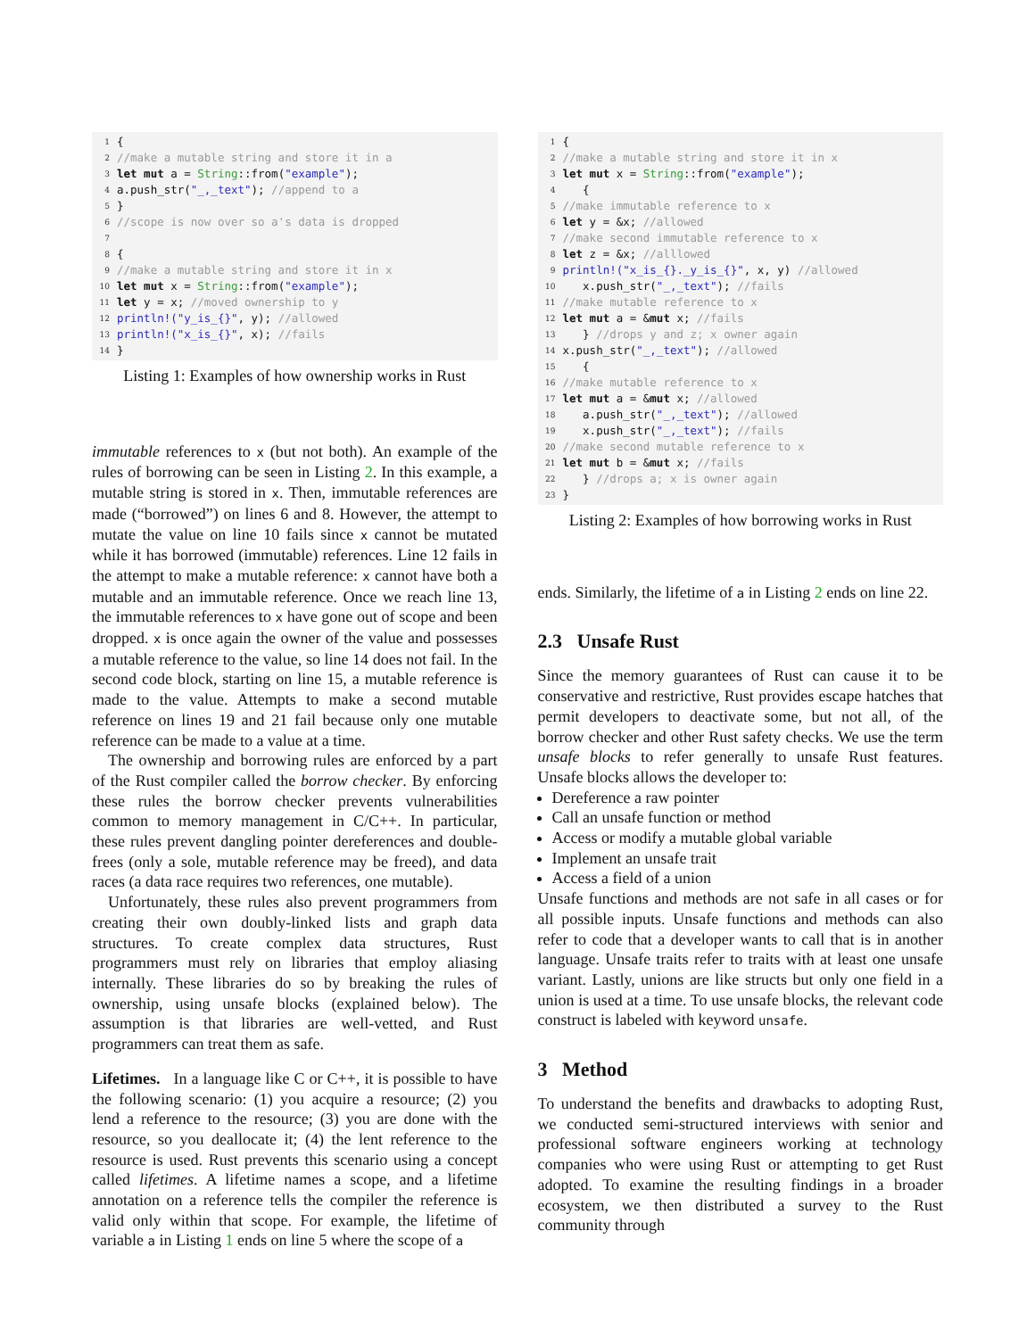1 {
2 //make a mutable string and store it in a
3 let mut a = String::from("example");
4 a.push_str("_,_text"); //append to a
5 }
6 //scope is now over so a's data is dropped
7
8 {
9 //make a mutable string and store it in x
10 let mut x = String::from("example");
11 let y = x; //moved ownership to y
12 println!("y_is_{}", y); //allowed
13 println!("x_is_{}", x); //fails
14 }
Listing 1: Examples of how ownership works in Rust
immutable references to x (but not both). An example of the rules of borrowing can be seen in Listing 2. In this example, a mutable string is stored in x. Then, immutable references are made (“borrowed”) on lines 6 and 8. However, the attempt to mutate the value on line 10 fails since x cannot be mutated while it has borrowed (immutable) references. Line 12 fails in the attempt to make a mutable reference: x cannot have both a mutable and an immutable reference. Once we reach line 13, the immutable references to x have gone out of scope and been dropped. x is once again the owner of the value and possesses a mutable reference to the value, so line 14 does not fail. In the second code block, starting on line 15, a mutable reference is made to the value. Attempts to make a second mutable reference on lines 19 and 21 fail because only one mutable reference can be made to a value at a time.
The ownership and borrowing rules are enforced by a part of the Rust compiler called the borrow checker. By enforcing these rules the borrow checker prevents vulnerabilities common to memory management in C/C++. In particular, these rules prevent dangling pointer dereferences and double-frees (only a sole, mutable reference may be freed), and data races (a data race requires two references, one mutable).
Unfortunately, these rules also prevent programmers from creating their own doubly-linked lists and graph data structures. To create complex data structures, Rust programmers must rely on libraries that employ aliasing internally. These libraries do so by breaking the rules of ownership, using unsafe blocks (explained below). The assumption is that libraries are well-vetted, and Rust programmers can treat them as safe.
Lifetimes. In a language like C or C++, it is possible to have the following scenario: (1) you acquire a resource; (2) you lend a reference to the resource; (3) you are done with the resource, so you deallocate it; (4) the lent reference to the resource is used. Rust prevents this scenario using a concept called lifetimes. A lifetime names a scope, and a lifetime annotation on a reference tells the compiler the reference is valid only within that scope. For example, the lifetime of variable a in Listing 1 ends on line 5 where the scope of a
1 {
2 //make a mutable string and store it in x
3 let mut x = String::from("example");
4 {
5 //make immutable reference to x
6 let y = &x; //allowed
7 //make second immutable reference to x
8 let z = &x; //alllowed
9 println!("x_is_{}._y_is_{}", x, y) //allowed
10 x.push_str("_,_text"); //fails
11 //make mutable reference to x
12 let mut a = & mut x; //fails
13 } //drops y and z; x owner again
14 x.push_str("_,_text"); //allowed
15 {
16 //make mutable reference to x
17 let mut a = & mut x; //allowed
18 a.push_str("_,_text"); //allowed
19 x.push_str("_,_text"); //fails
20 //make second mutable reference to x
21 let mut b = & mut x; //fails
22 } //drops a; x is owner again
23 }
Listing 2: Examples of how borrowing works in Rust
ends. Similarly, the lifetime of a in Listing 2 ends on line 22.
2.3 Unsafe Rust
Since the memory guarantees of Rust can cause it to be conservative and restrictive, Rust provides escape hatches that permit developers to deactivate some, but not all, of the borrow checker and other Rust safety checks. We use the term unsafe blocks to refer generally to unsafe Rust features. Unsafe blocks allows the developer to:
Dereference a raw pointer
Call an unsafe function or method
Access or modify a mutable global variable
Implement an unsafe trait
Access a field of a union
Unsafe functions and methods are not safe in all cases or for all possible inputs. Unsafe functions and methods can also refer to code that a developer wants to call that is in another language. Unsafe traits refer to traits with at least one unsafe variant. Lastly, unions are like structs but only one field in a union is used at a time. To use unsafe blocks, the relevant code construct is labeled with keyword unsafe.
3 Method
To understand the benefits and drawbacks to adopting Rust, we conducted semi-structured interviews with senior and professional software engineers working at technology companies who were using Rust or attempting to get Rust adopted. To examine the resulting findings in a broader ecosystem, we then distributed a survey to the Rust community through